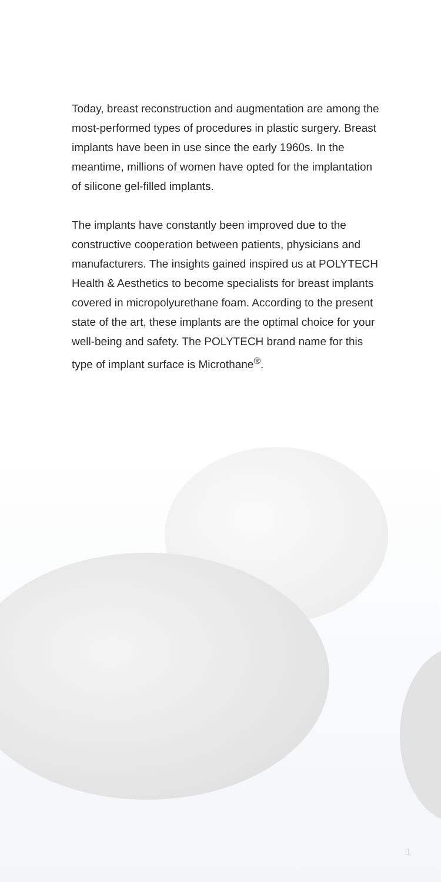Today, breast reconstruction and augmentation are among the most-performed types of procedures in plastic surgery. Breast implants have been in use since the early 1960s. In the meantime, millions of women have opted for the implantation of silicone gel-filled implants.
The implants have constantly been improved due to the constructive cooperation between patients, physicians and manufacturers. The insights gained inspired us at POLYTECH Health & Aesthetics to become specialists for breast implants covered in micropolyurethane foam. According to the present state of the art, these implants are the optimal choice for your well-being and safety. The POLYTECH brand name for this type of implant surface is Microthane<sup>®</sup>.
1